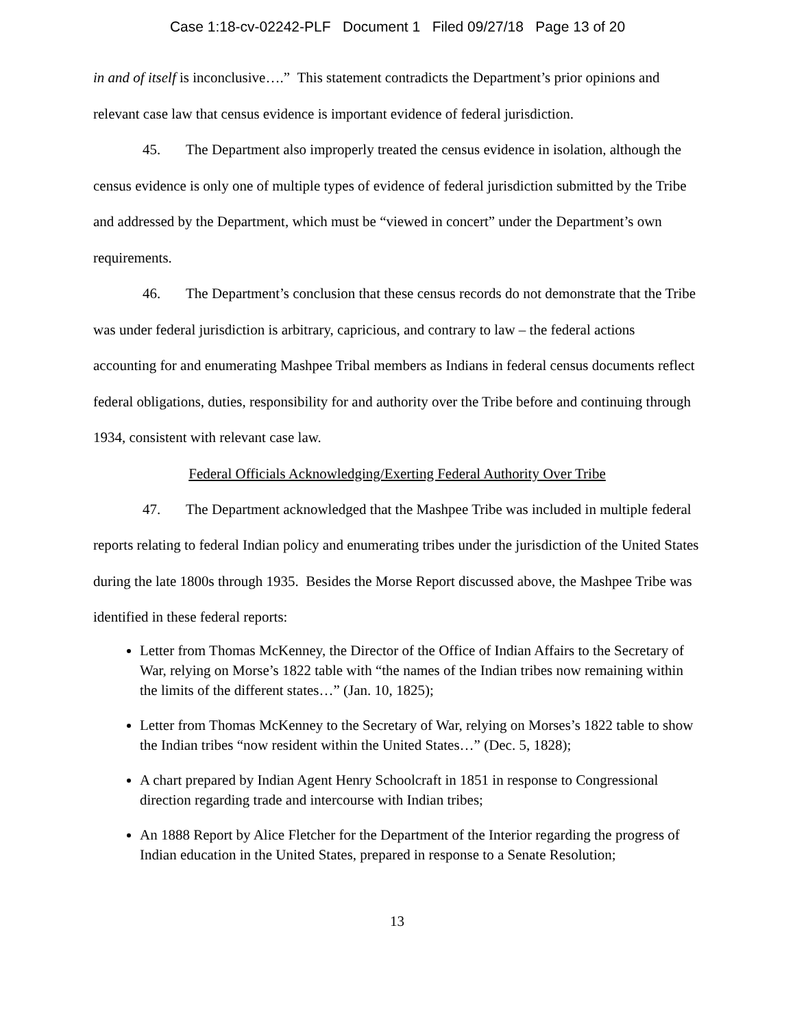Case 1:18-cv-02242-PLF Document 1 Filed 09/27/18 Page 13 of 20
in and of itself is inconclusive….” This statement contradicts the Department’s prior opinions and relevant case law that census evidence is important evidence of federal jurisdiction.
45. The Department also improperly treated the census evidence in isolation, although the census evidence is only one of multiple types of evidence of federal jurisdiction submitted by the Tribe and addressed by the Department, which must be “viewed in concert” under the Department’s own requirements.
46. The Department’s conclusion that these census records do not demonstrate that the Tribe was under federal jurisdiction is arbitrary, capricious, and contrary to law – the federal actions accounting for and enumerating Mashpee Tribal members as Indians in federal census documents reflect federal obligations, duties, responsibility for and authority over the Tribe before and continuing through 1934, consistent with relevant case law.
Federal Officials Acknowledging/Exerting Federal Authority Over Tribe
47. The Department acknowledged that the Mashpee Tribe was included in multiple federal reports relating to federal Indian policy and enumerating tribes under the jurisdiction of the United States during the late 1800s through 1935. Besides the Morse Report discussed above, the Mashpee Tribe was identified in these federal reports:
Letter from Thomas McKenney, the Director of the Office of Indian Affairs to the Secretary of War, relying on Morse’s 1822 table with “the names of the Indian tribes now remaining within the limits of the different states…” (Jan. 10, 1825);
Letter from Thomas McKenney to the Secretary of War, relying on Morses’s 1822 table to show the Indian tribes “now resident within the United States…” (Dec. 5, 1828);
A chart prepared by Indian Agent Henry Schoolcraft in 1851 in response to Congressional direction regarding trade and intercourse with Indian tribes;
An 1888 Report by Alice Fletcher for the Department of the Interior regarding the progress of Indian education in the United States, prepared in response to a Senate Resolution;
13